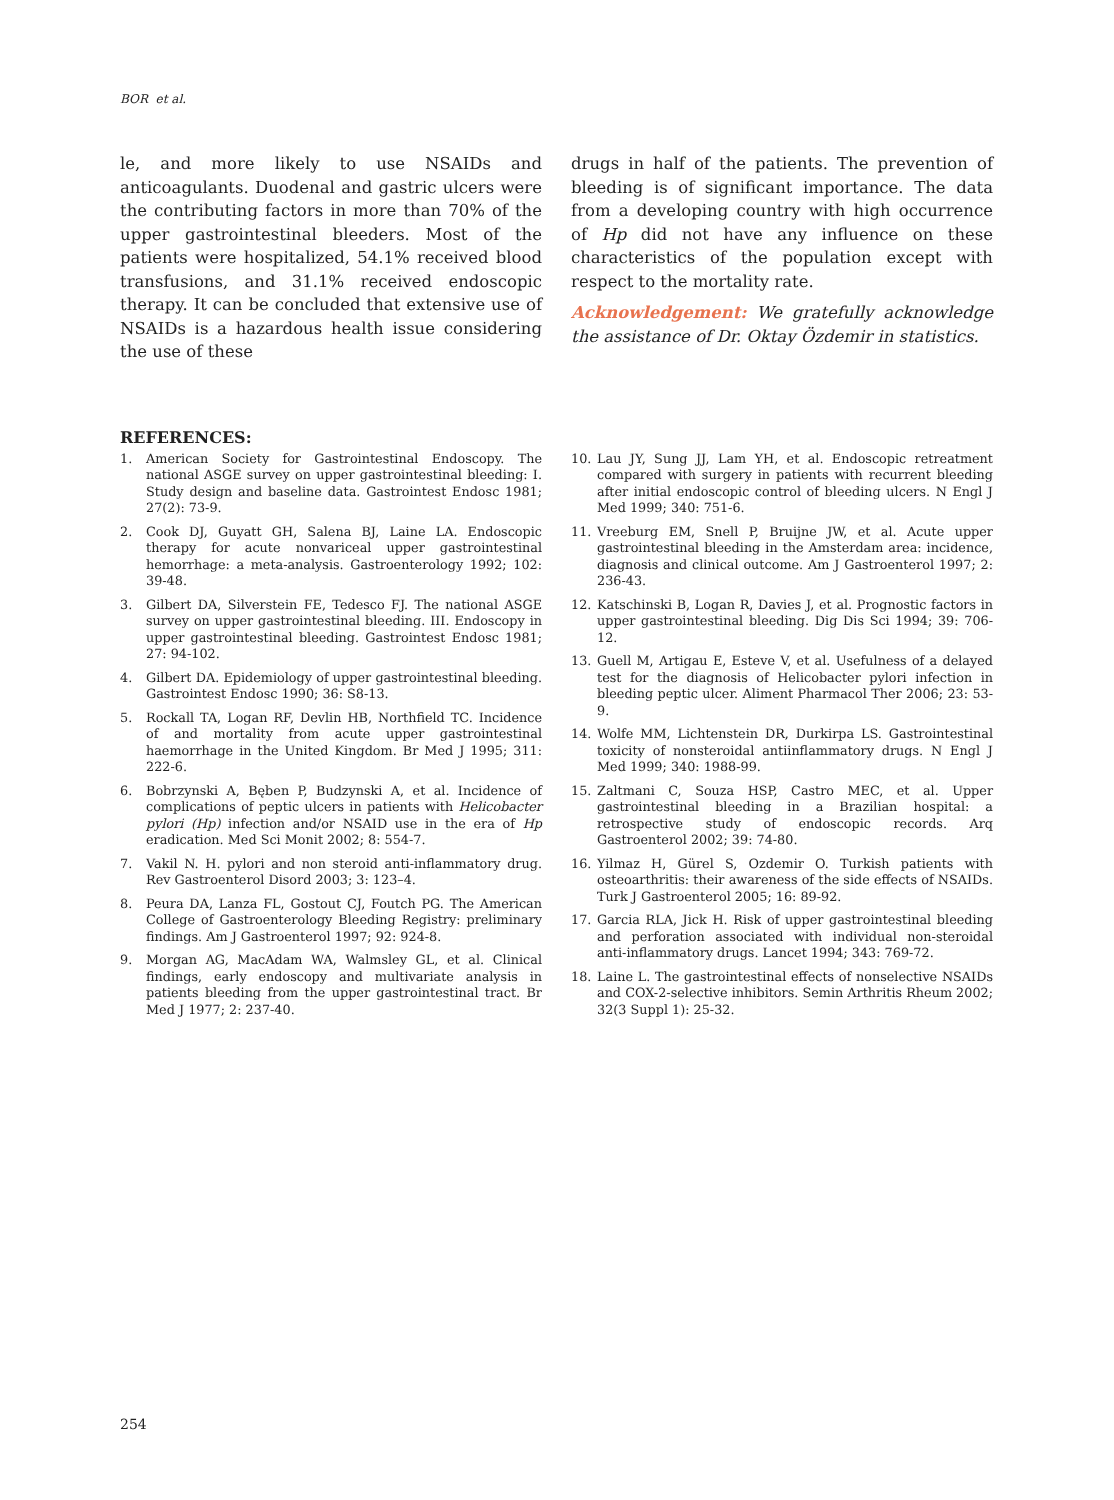BOR et al.
le, and more likely to use NSAIDs and anticoagulants. Duodenal and gastric ulcers were the contributing factors in more than 70% of the upper gastrointestinal bleeders. Most of the patients were hospitalized, 54.1% received blood transfusions, and 31.1% received endoscopic therapy. It can be concluded that extensive use of NSAIDs is a hazardous health issue considering the use of these
drugs in half of the patients. The prevention of bleeding is of significant importance. The data from a developing country with high occurrence of Hp did not have any influence on these characteristics of the population except with respect to the mortality rate.
Acknowledgement: We gratefully acknowledge the assistance of Dr. Oktay Özdemir in statistics.
REFERENCES:
1. American Society for Gastrointestinal Endoscopy. The national ASGE survey on upper gastrointestinal bleeding: I. Study design and baseline data. Gastrointest Endosc 1981; 27(2): 73-9.
2. Cook DJ, Guyatt GH, Salena BJ, Laine LA. Endoscopic therapy for acute nonvariceal upper gastrointestinal hemorrhage: a meta-analysis. Gastroenterology 1992; 102: 39-48.
3. Gilbert DA, Silverstein FE, Tedesco FJ. The national ASGE survey on upper gastrointestinal bleeding. III. Endoscopy in upper gastrointestinal bleeding. Gastrointest Endosc 1981; 27: 94-102.
4. Gilbert DA. Epidemiology of upper gastrointestinal bleeding. Gastrointest Endosc 1990; 36: S8-13.
5. Rockall TA, Logan RF, Devlin HB, Northfield TC. Incidence of and mortality from acute upper gastrointestinal haemorrhage in the United Kingdom. Br Med J 1995; 311: 222-6.
6. Bobrzynski A, Bęben P, Budzynski A, et al. Incidence of complications of peptic ulcers in patients with Helicobacter pylori (Hp) infection and/or NSAID use in the era of Hp eradication. Med Sci Monit 2002; 8: 554-7.
7. Vakil N. H. pylori and non steroid anti-inflammatory drug. Rev Gastroenterol Disord 2003; 3: 123–4.
8. Peura DA, Lanza FL, Gostout CJ, Foutch PG. The American College of Gastroenterology Bleeding Registry: preliminary findings. Am J Gastroenterol 1997; 92: 924-8.
9. Morgan AG, MacAdam WA, Walmsley GL, et al. Clinical findings, early endoscopy and multivariate analysis in patients bleeding from the upper gastrointestinal tract. Br Med J 1977; 2: 237-40.
10. Lau JY, Sung JJ, Lam YH, et al. Endoscopic retreatment compared with surgery in patients with recurrent bleeding after initial endoscopic control of bleeding ulcers. N Engl J Med 1999; 340: 751-6.
11. Vreeburg EM, Snell P, Bruijne JW, et al. Acute upper gastrointestinal bleeding in the Amsterdam area: incidence, diagnosis and clinical outcome. Am J Gastroenterol 1997; 2: 236-43.
12. Katschinski B, Logan R, Davies J, et al. Prognostic factors in upper gastrointestinal bleeding. Dig Dis Sci 1994; 39: 706-12.
13. Guell M, Artigau E, Esteve V, et al. Usefulness of a delayed test for the diagnosis of Helicobacter pylori infection in bleeding peptic ulcer. Aliment Pharmacol Ther 2006; 23: 53-9.
14. Wolfe MM, Lichtenstein DR, Durkirpa LS. Gastrointestinal toxicity of nonsteroidal antiinflammatory drugs. N Engl J Med 1999; 340: 1988-99.
15. Zaltmani C, Souza HSP, Castro MEC, et al. Upper gastrointestinal bleeding in a Brazilian hospital: a retrospective study of endoscopic records. Arq Gastroenterol 2002; 39: 74-80.
16. Yilmaz H, Gürel S, Ozdemir O. Turkish patients with osteoarthritis: their awareness of the side effects of NSAIDs. Turk J Gastroenterol 2005; 16: 89-92.
17. Garcia RLA, Jick H. Risk of upper gastrointestinal bleeding and perforation associated with individual non-steroidal anti-inflammatory drugs. Lancet 1994; 343: 769-72.
18. Laine L. The gastrointestinal effects of nonselective NSAIDs and COX-2-selective inhibitors. Semin Arthritis Rheum 2002; 32(3 Suppl 1): 25-32.
254